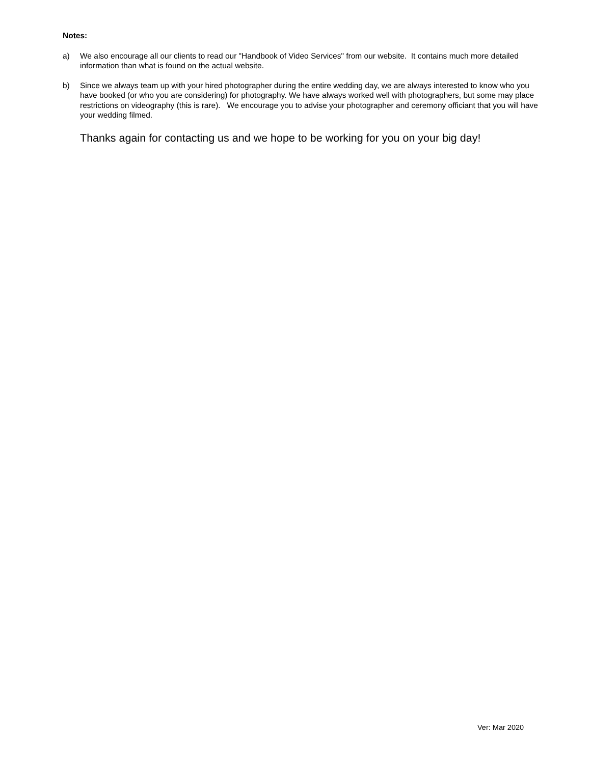Notes:
a) We also encourage all our clients to read our "Handbook of Video Services" from our website. It contains much more detailed information than what is found on the actual website.
b) Since we always team up with your hired photographer during the entire wedding day, we are always interested to know who you have booked (or who you are considering) for photography. We have always worked well with photographers, but some may place restrictions on videography (this is rare). We encourage you to advise your photographer and ceremony officiant that you will have your wedding filmed.
Thanks again for contacting us and we hope to be working for you on your big day!
Ver: Mar 2020